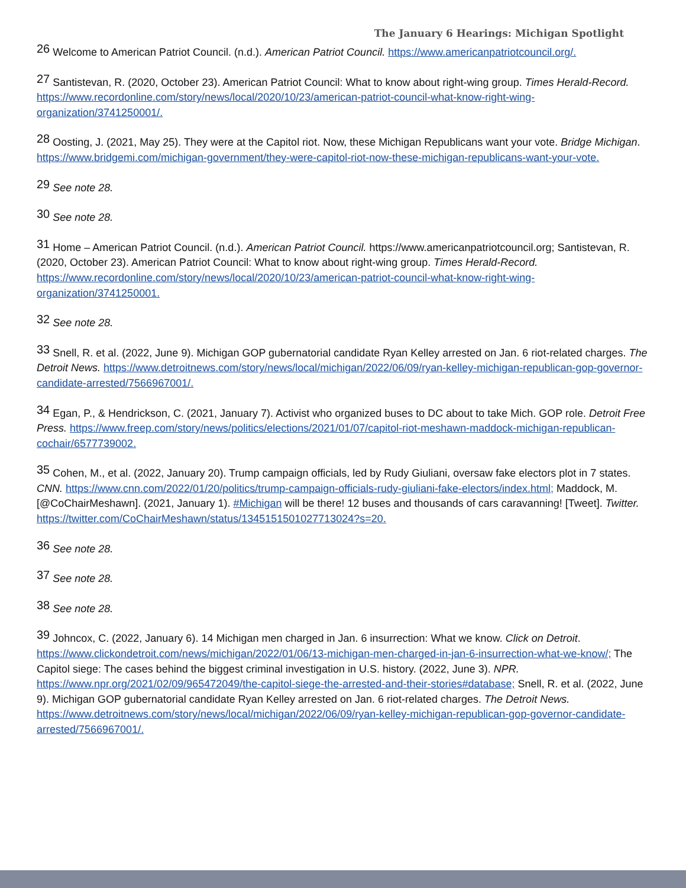The January 6 Hearings: Michigan Spotlight
<sup>26</sup> Welcome to American Patriot Council. (n.d.). American Patriot Council. https://www.americanpatriotcouncil.org/.
<sup>27</sup> Santistevan, R. (2020, October 23). American Patriot Council: What to know about right-wing group. Times Herald-Record. https://www.recordonline.com/story/news/local/2020/10/23/american-patriot-council-what-know-right-wing-organization/3741250001/.
<sup>28</sup> Oosting, J. (2021, May 25). They were at the Capitol riot. Now, these Michigan Republicans want your vote. Bridge Michigan. https://www.bridgemi.com/michigan-government/they-were-capitol-riot-now-these-michigan-republicans-want-your-vote.
<sup>29</sup> See note 28.
<sup>30</sup> See note 28.
<sup>31</sup> Home – American Patriot Council. (n.d.). American Patriot Council. https://www.americanpatriotcouncil.org; Santistevan, R. (2020, October 23). American Patriot Council: What to know about right-wing group. Times Herald-Record. https://www.recordonline.com/story/news/local/2020/10/23/american-patriot-council-what-know-right-wing-organization/3741250001.
<sup>32</sup> See note 28.
<sup>33</sup> Snell, R. et al. (2022, June 9). Michigan GOP gubernatorial candidate Ryan Kelley arrested on Jan. 6 riot-related charges. The Detroit News. https://www.detroitnews.com/story/news/local/michigan/2022/06/09/ryan-kelley-michigan-republican-gop-governor-candidate-arrested/7566967001/.
<sup>34</sup> Egan, P., & Hendrickson, C. (2021, January 7). Activist who organized buses to DC about to take Mich. GOP role. Detroit Free Press. https://www.freep.com/story/news/politics/elections/2021/01/07/capitol-riot-meshawn-maddock-michigan-republican-cochair/6577739002.
<sup>35</sup> Cohen, M., et al. (2022, January 20). Trump campaign officials, led by Rudy Giuliani, oversaw fake electors plot in 7 states. CNN. https://www.cnn.com/2022/01/20/politics/trump-campaign-officials-rudy-giuliani-fake-electors/index.html; Maddock, M. [@CoChairMeshawn]. (2021, January 1). #Michigan will be there! 12 buses and thousands of cars caravanning! [Tweet]. Twitter. https://twitter.com/CoChairMeshawn/status/1345151501027713024?s=20.
<sup>36</sup> See note 28.
<sup>37</sup> See note 28.
<sup>38</sup> See note 28.
<sup>39</sup> Johncox, C. (2022, January 6). 14 Michigan men charged in Jan. 6 insurrection: What we know. Click on Detroit. https://www.clickondetroit.com/news/michigan/2022/01/06/13-michigan-men-charged-in-jan-6-insurrection-what-we-know/; The Capitol siege: The cases behind the biggest criminal investigation in U.S. history. (2022, June 3). NPR. https://www.npr.org/2021/02/09/965472049/the-capitol-siege-the-arrested-and-their-stories#database; Snell, R. et al. (2022, June 9). Michigan GOP gubernatorial candidate Ryan Kelley arrested on Jan. 6 riot-related charges. The Detroit News. https://www.detroitnews.com/story/news/local/michigan/2022/06/09/ryan-kelley-michigan-republican-gop-governor-candidate-arrested/7566967001/.